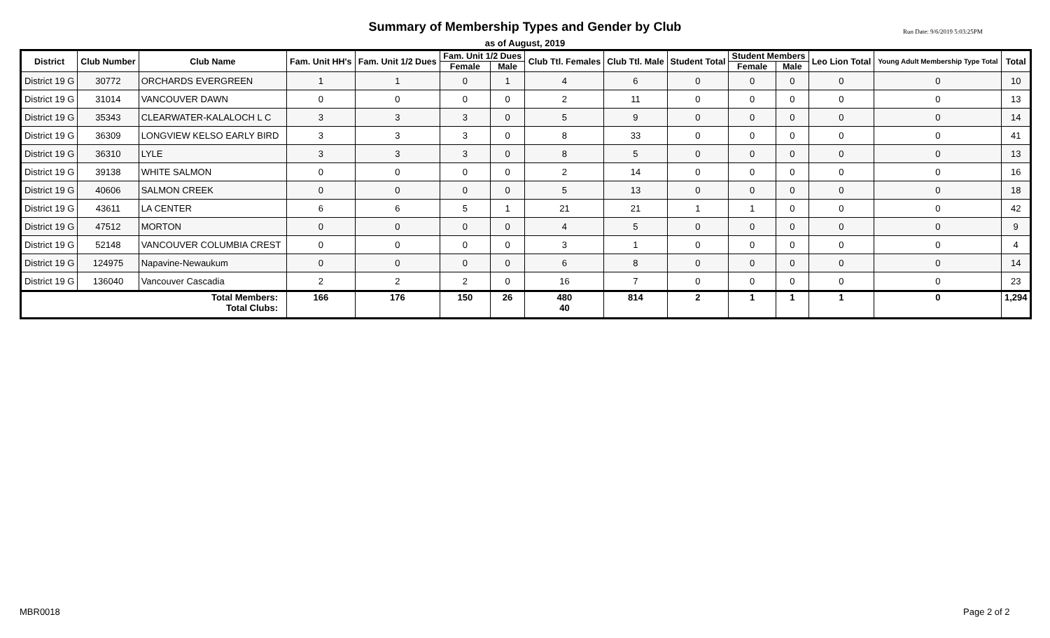Summary of Membership Types and Gender by Club
as of August, 2019
Run Date: 9/6/2019 5:03:25PM
| District | Club Number | Club Name | Fam. Unit HH's | Fam. Unit 1/2 Dues | Fam. Unit 1/2 Dues | | Club Ttl. Females | Club Ttl. Male | Student Total | Student Members | | Leo Lion Total | Young Adult Membership Type Total | Total |
| --- | --- | --- | --- | --- | --- | --- | --- | --- | --- | --- | --- | --- | --- | --- |
| | | | | | Female | Male | | | | Female | Male | | | |
| District 19 G | 30772 | ORCHARDS EVERGREEN | 1 | 1 | 0 | 1 | 4 | 6 | 0 | 0 | 0 | 0 | 0 | 10 |
| District 19 G | 31014 | VANCOUVER DAWN | 0 | 0 | 0 | 0 | 2 | 11 | 0 | 0 | 0 | 0 | 0 | 13 |
| District 19 G | 35343 | CLEARWATER-KALALOCH L C | 3 | 3 | 3 | 0 | 5 | 9 | 0 | 0 | 0 | 0 | 0 | 14 |
| District 19 G | 36309 | LONGVIEW KELSO EARLY BIRD | 3 | 3 | 3 | 0 | 8 | 33 | 0 | 0 | 0 | 0 | 0 | 41 |
| District 19 G | 36310 | LYLE | 3 | 3 | 3 | 0 | 8 | 5 | 0 | 0 | 0 | 0 | 0 | 13 |
| District 19 G | 39138 | WHITE SALMON | 0 | 0 | 0 | 0 | 2 | 14 | 0 | 0 | 0 | 0 | 0 | 16 |
| District 19 G | 40606 | SALMON CREEK | 0 | 0 | 0 | 0 | 5 | 13 | 0 | 0 | 0 | 0 | 0 | 18 |
| District 19 G | 43611 | LA CENTER | 6 | 6 | 5 | 1 | 21 | 21 | 1 | 1 | 0 | 0 | 0 | 42 |
| District 19 G | 47512 | MORTON | 0 | 0 | 0 | 0 | 4 | 5 | 0 | 0 | 0 | 0 | 0 | 9 |
| District 19 G | 52148 | VANCOUVER COLUMBIA CREST | 0 | 0 | 0 | 0 | 3 | 1 | 0 | 0 | 0 | 0 | 0 | 4 |
| District 19 G | 124975 | Napavine-Newaukum | 0 | 0 | 0 | 0 | 6 | 8 | 0 | 0 | 0 | 0 | 0 | 14 |
| District 19 G | 136040 | Vancouver Cascadia | 2 | 2 | 2 | 0 | 16 | 7 | 0 | 0 | 0 | 0 | 0 | 23 |
| Total Members: Total Clubs: | | | 166 | 176 | 150 | 26 | 480 40 | 814 | 2 | 1 | 1 | 1 | 0 | 1,294 |
MBR0018 Page 2 of 2